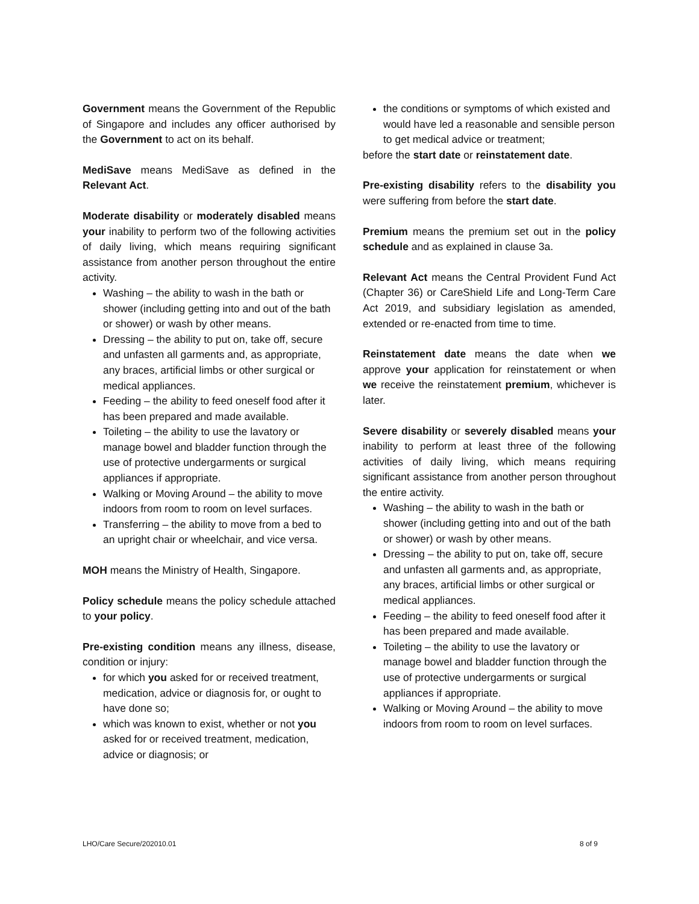Government means the Government of the Republic of Singapore and includes any officer authorised by the Government to act on its behalf.
MediSave means MediSave as defined in the Relevant Act.
Moderate disability or moderately disabled means your inability to perform two of the following activities of daily living, which means requiring significant assistance from another person throughout the entire activity.
Washing – the ability to wash in the bath or shower (including getting into and out of the bath or shower) or wash by other means.
Dressing – the ability to put on, take off, secure and unfasten all garments and, as appropriate, any braces, artificial limbs or other surgical or medical appliances.
Feeding – the ability to feed oneself food after it has been prepared and made available.
Toileting – the ability to use the lavatory or manage bowel and bladder function through the use of protective undergarments or surgical appliances if appropriate.
Walking or Moving Around – the ability to move indoors from room to room on level surfaces.
Transferring – the ability to move from a bed to an upright chair or wheelchair, and vice versa.
MOH means the Ministry of Health, Singapore.
Policy schedule means the policy schedule attached to your policy.
Pre-existing condition means any illness, disease, condition or injury:
for which you asked for or received treatment, medication, advice or diagnosis for, or ought to have done so;
which was known to exist, whether or not you asked for or received treatment, medication, advice or diagnosis; or
the conditions or symptoms of which existed and would have led a reasonable and sensible person to get medical advice or treatment;
before the start date or reinstatement date.
Pre-existing disability refers to the disability you were suffering from before the start date.
Premium means the premium set out in the policy schedule and as explained in clause 3a.
Relevant Act means the Central Provident Fund Act (Chapter 36) or CareShield Life and Long-Term Care Act 2019, and subsidiary legislation as amended, extended or re-enacted from time to time.
Reinstatement date means the date when we approve your application for reinstatement or when we receive the reinstatement premium, whichever is later.
Severe disability or severely disabled means your inability to perform at least three of the following activities of daily living, which means requiring significant assistance from another person throughout the entire activity.
Washing – the ability to wash in the bath or shower (including getting into and out of the bath or shower) or wash by other means.
Dressing – the ability to put on, take off, secure and unfasten all garments and, as appropriate, any braces, artificial limbs or other surgical or medical appliances.
Feeding – the ability to feed oneself food after it has been prepared and made available.
Toileting – the ability to use the lavatory or manage bowel and bladder function through the use of protective undergarments or surgical appliances if appropriate.
Walking or Moving Around – the ability to move indoors from room to room on level surfaces.
LHO/Care Secure/202010.01 8 of 9